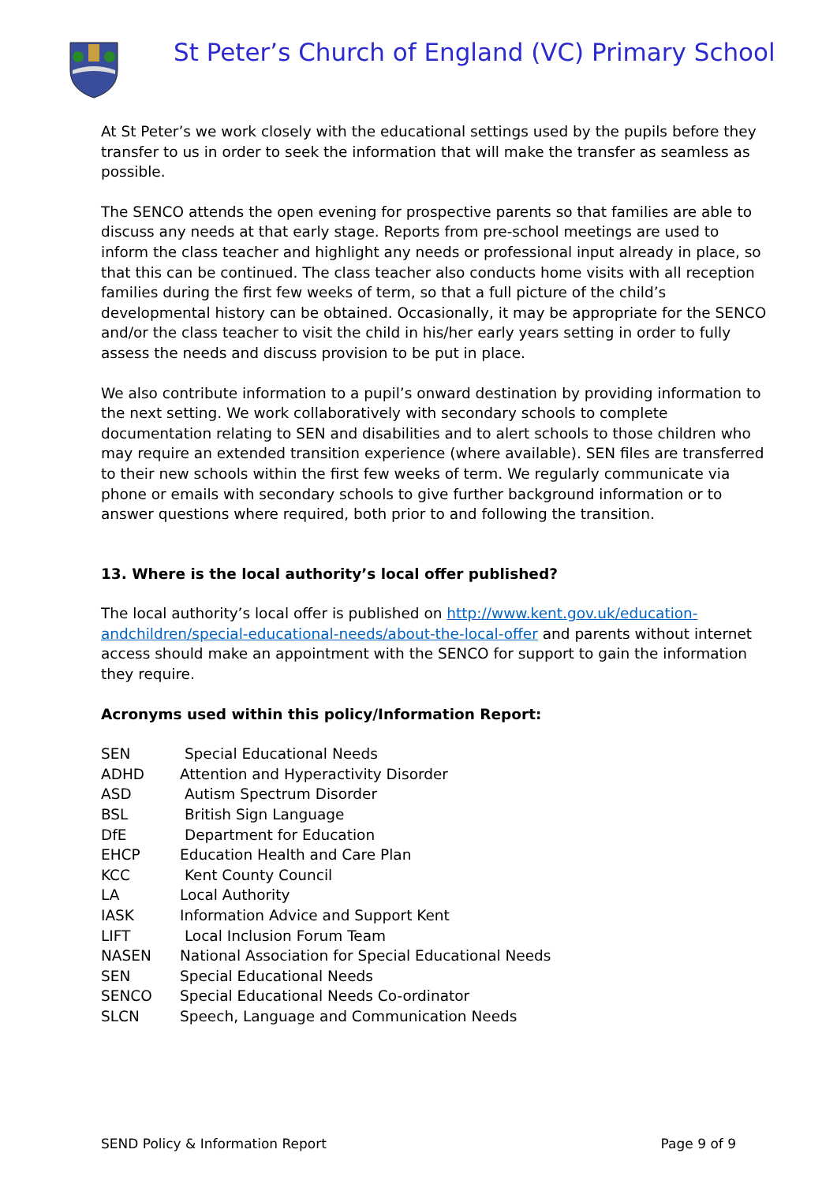St Peter’s Church of England (VC) Primary School
At St Peter’s we work closely with the educational settings used by the pupils before they transfer to us in order to seek the information that will make the transfer as seamless as possible.
The SENCO attends the open evening for prospective parents so that families are able to discuss any needs at that early stage. Reports from pre-school meetings are used to inform the class teacher and highlight any needs or professional input already in place, so that this can be continued. The class teacher also conducts home visits with all reception families during the first few weeks of term, so that a full picture of the child’s developmental history can be obtained. Occasionally, it may be appropriate for the SENCO and/or the class teacher to visit the child in his/her early years setting in order to fully assess the needs and discuss provision to be put in place.
We also contribute information to a pupil’s onward destination by providing information to the next setting. We work collaboratively with secondary schools to complete documentation relating to SEN and disabilities and to alert schools to those children who may require an extended transition experience (where available). SEN files are transferred to their new schools within the first few weeks of term. We regularly communicate via phone or emails with secondary schools to give further background information or to answer questions where required, both prior to and following the transition.
13. Where is the local authority’s local offer published?
The local authority’s local offer is published on http://www.kent.gov.uk/education-andchildren/special-educational-needs/about-the-local-offer and parents without internet access should make an appointment with the SENCO for support to gain the information they require.
Acronyms used within this policy/Information Report:
| SEN | Special Educational Needs |
| ADHD | Attention and Hyperactivity Disorder |
| ASD | Autism Spectrum Disorder |
| BSL | British Sign Language |
| DfE | Department for Education |
| EHCP | Education Health and Care Plan |
| KCC | Kent County Council |
| LA | Local Authority |
| IASK | Information Advice and Support Kent |
| LIFT | Local Inclusion Forum Team |
| NASEN | National Association for Special Educational Needs |
| SEN | Special Educational Needs |
| SENCO | Special Educational Needs Co-ordinator |
| SLCN | Speech, Language and Communication Needs |
SEND Policy & Information Report Page 9 of 9